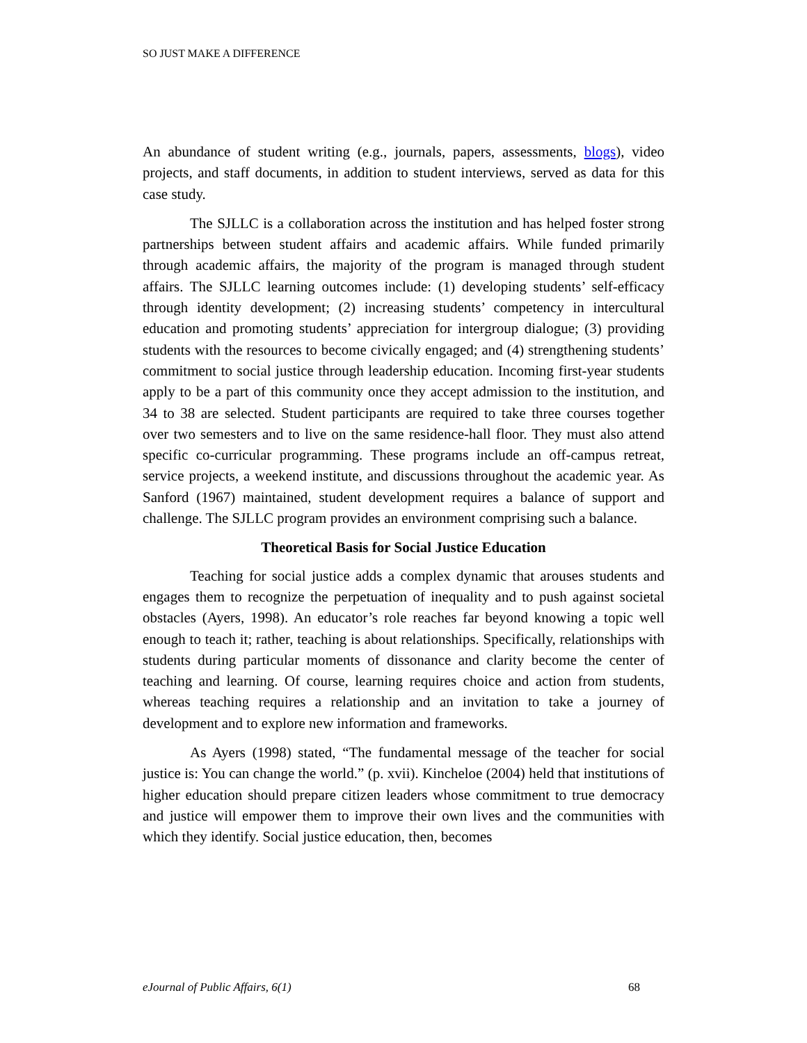SO JUST MAKE A DIFFERENCE
An abundance of student writing (e.g., journals, papers, assessments, blogs), video projects, and staff documents, in addition to student interviews, served as data for this case study.
The SJLLC is a collaboration across the institution and has helped foster strong partnerships between student affairs and academic affairs. While funded primarily through academic affairs, the majority of the program is managed through student affairs. The SJLLC learning outcomes include: (1) developing students’ self-efficacy through identity development; (2) increasing students’ competency in intercultural education and promoting students’ appreciation for intergroup dialogue; (3) providing students with the resources to become civically engaged; and (4) strengthening students’ commitment to social justice through leadership education. Incoming first-year students apply to be a part of this community once they accept admission to the institution, and 34 to 38 are selected. Student participants are required to take three courses together over two semesters and to live on the same residence-hall floor. They must also attend specific co-curricular programming. These programs include an off-campus retreat, service projects, a weekend institute, and discussions throughout the academic year. As Sanford (1967) maintained, student development requires a balance of support and challenge. The SJLLC program provides an environment comprising such a balance.
Theoretical Basis for Social Justice Education
Teaching for social justice adds a complex dynamic that arouses students and engages them to recognize the perpetuation of inequality and to push against societal obstacles (Ayers, 1998). An educator’s role reaches far beyond knowing a topic well enough to teach it; rather, teaching is about relationships. Specifically, relationships with students during particular moments of dissonance and clarity become the center of teaching and learning. Of course, learning requires choice and action from students, whereas teaching requires a relationship and an invitation to take a journey of development and to explore new information and frameworks.
As Ayers (1998) stated, “The fundamental message of the teacher for social justice is: You can change the world.” (p. xvii). Kincheloe (2004) held that institutions of higher education should prepare citizen leaders whose commitment to true democracy and justice will empower them to improve their own lives and the communities with which they identify. Social justice education, then, becomes
eJournal of Public Affairs, 6(1) 68